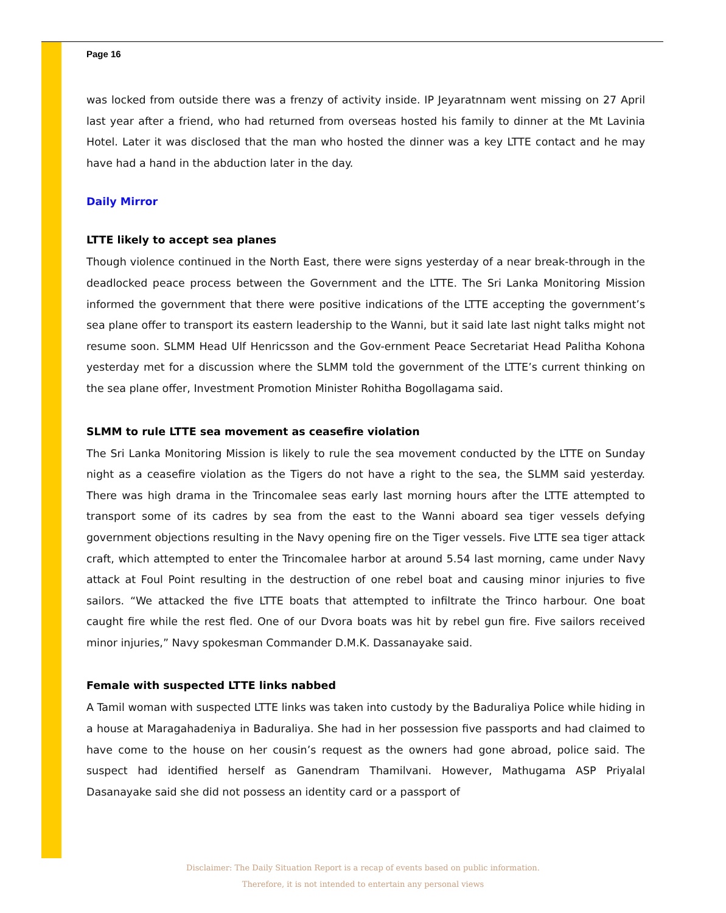Page 16
was locked from outside there was a frenzy of activity inside. IP Jeyaratnnam went missing on 27 April last year after a friend, who had returned from overseas hosted his family to dinner at the Mt Lavinia Hotel. Later it was disclosed that the man who hosted the dinner was a key LTTE contact and he may have had a hand in the abduction later in the day.
Daily Mirror
LTTE likely to accept sea planes
Though violence continued in the North East, there were signs yesterday of a near break-through in the deadlocked peace process between the Government and the LTTE. The Sri Lanka Monitoring Mission informed the government that there were positive indications of the LTTE accepting the government’s sea plane offer to transport its eastern leadership to the Wanni, but it said late last night talks might not resume soon. SLMM Head Ulf Henricsson and the Gov-ernment Peace Secretariat Head Palitha Kohona yesterday met for a discussion where the SLMM told the government of the LTTE’s current thinking on the sea plane offer, Investment Promotion Minister Rohitha Bogollagama said.
SLMM to rule LTTE sea movement as ceasefire violation
The Sri Lanka Monitoring Mission is likely to rule the sea movement conducted by the LTTE on Sunday night as a ceasefire violation as the Tigers do not have a right to the sea, the SLMM said yesterday. There was high drama in the Trincomalee seas early last morning hours after the LTTE attempted to transport some of its cadres by sea from the east to the Wanni aboard sea tiger vessels defying government objections resulting in the Navy opening fire on the Tiger vessels. Five LTTE sea tiger attack craft, which attempted to enter the Trincomalee harbor at around 5.54 last morning, came under Navy attack at Foul Point resulting in the destruction of one rebel boat and causing minor injuries to five sailors. “We attacked the five LTTE boats that attempted to infiltrate the Trinco harbour. One boat caught fire while the rest fled. One of our Dvora boats was hit by rebel gun fire. Five sailors received minor injuries,” Navy spokesman Commander D.M.K. Dassanayake said.
Female with suspected LTTE links nabbed
A Tamil woman with suspected LTTE links was taken into custody by the Baduraliya Police while hiding in a house at Maragahadeniya in Baduraliya. She had in her possession five passports and had claimed to have come to the house on her cousin’s request as the owners had gone abroad, police said. The suspect had identified herself as Ganendram Thamilvani. However, Mathugama ASP Priyalal Dasanayake said she did not possess an identity card or a passport of
Disclaimer: The Daily Situation Report is a recap of events based on public information.
Therefore, it is not intended to entertain any personal views